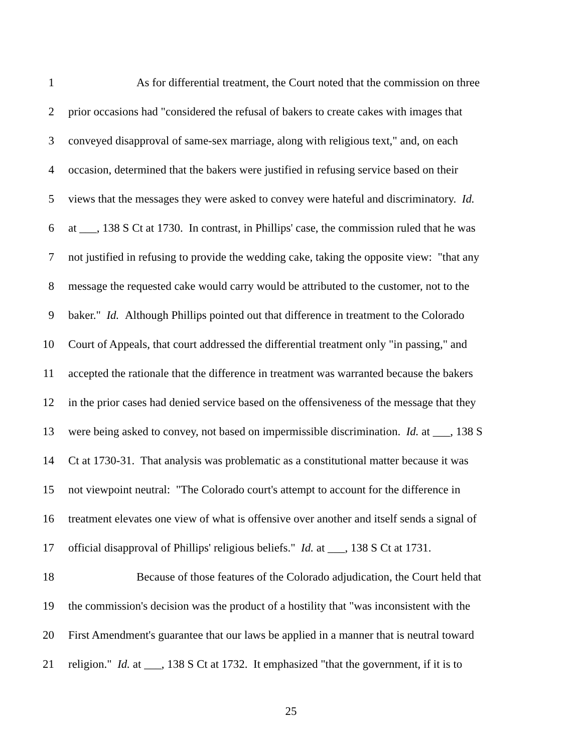1 As for differential treatment, the Court noted that the commission on three
2 prior occasions had "considered the refusal of bakers to create cakes with images that
3 conveyed disapproval of same-sex marriage, along with religious text," and, on each
4 occasion, determined that the bakers were justified in refusing service based on their
5 views that the messages they were asked to convey were hateful and discriminatory. Id.
6 at ___, 138 S Ct at 1730. In contrast, in Phillips' case, the commission ruled that he was
7 not justified in refusing to provide the wedding cake, taking the opposite view: "that any
8 message the requested cake would carry would be attributed to the customer, not to the
9 baker." Id. Although Phillips pointed out that difference in treatment to the Colorado
10 Court of Appeals, that court addressed the differential treatment only "in passing," and
11 accepted the rationale that the difference in treatment was warranted because the bakers
12 in the prior cases had denied service based on the offensiveness of the message that they
13 were being asked to convey, not based on impermissible discrimination. Id. at ___, 138 S
14 Ct at 1730-31. That analysis was problematic as a constitutional matter because it was
15 not viewpoint neutral: "The Colorado court's attempt to account for the difference in
16 treatment elevates one view of what is offensive over another and itself sends a signal of
17 official disapproval of Phillips' religious beliefs." Id. at ___, 138 S Ct at 1731.
18 Because of those features of the Colorado adjudication, the Court held that
19 the commission's decision was the product of a hostility that "was inconsistent with the
20 First Amendment's guarantee that our laws be applied in a manner that is neutral toward
21 religion." Id. at ___, 138 S Ct at 1732. It emphasized "that the government, if it is to
25